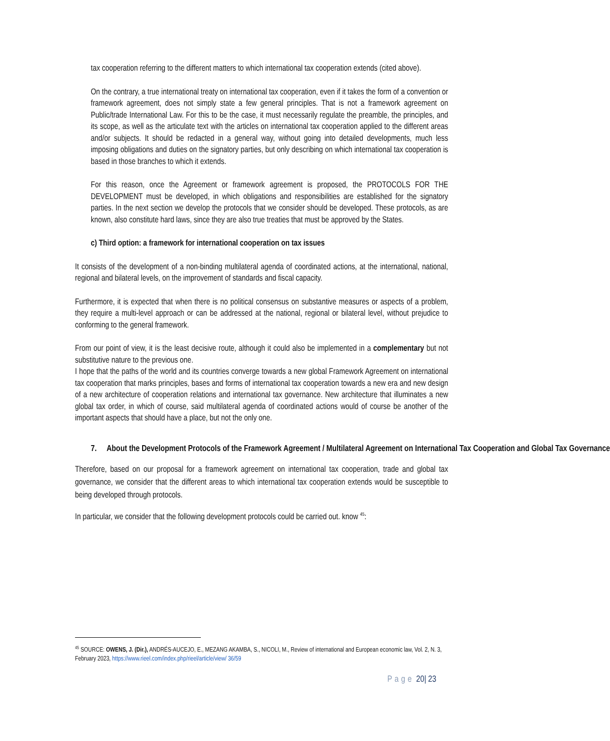tax cooperation referring to the different matters to which international tax cooperation extends (cited above).
On the contrary, a true international treaty on international tax cooperation, even if it takes the form of a convention or framework agreement, does not simply state a few general principles. That is not a framework agreement on Public/trade International Law. For this to be the case, it must necessarily regulate the preamble, the principles, and its scope, as well as the articulate text with the articles on international tax cooperation applied to the different areas and/or subjects. It should be redacted in a general way, without going into detailed developments, much less imposing obligations and duties on the signatory parties, but only describing on which international tax cooperation is based in those branches to which it extends.
For this reason, once the Agreement or framework agreement is proposed, the PROTOCOLS FOR THE DEVELOPMENT must be developed, in which obligations and responsibilities are established for the signatory parties. In the next section we develop the protocols that we consider should be developed. These protocols, as are known, also constitute hard laws, since they are also true treaties that must be approved by the States.
c) Third option: a framework for international cooperation on tax issues
It consists of the development of a non-binding multilateral agenda of coordinated actions, at the international, national, regional and bilateral levels, on the improvement of standards and fiscal capacity.
Furthermore, it is expected that when there is no political consensus on substantive measures or aspects of a problem, they require a multi-level approach or can be addressed at the national, regional or bilateral level, without prejudice to conforming to the general framework.
From our point of view, it is the least decisive route, although it could also be implemented in a complementary but not substitutive nature to the previous one.
I hope that the paths of the world and its countries converge towards a new global Framework Agreement on international tax cooperation that marks principles, bases and forms of international tax cooperation towards a new era and new design of a new architecture of cooperation relations and international tax governance. New architecture that illuminates a new global tax order, in which of course, said multilateral agenda of coordinated actions would of course be another of the important aspects that should have a place, but not the only one.
7. About the Development Protocols of the Framework Agreement / Multilateral Agreement on International Tax Cooperation and Global Tax Governance
Therefore, based on our proposal for a framework agreement on international tax cooperation, trade and global tax governance, we consider that the different areas to which international tax cooperation extends would be susceptible to being developed through protocols.
In particular, we consider that the following development protocols could be carried out. know <sup>45</sup>:
<sup>45</sup> SOURCE: OWENS, J. (Dir.), ANDRÉS-AUCEJO, E., MEZANG AKAMBA, S., NICOLI, M., Review of international and European economic law, Vol. 2, N. 3, February 2023, https://www.rieel.com/index.php/rieel/article/view/ 36/59
Page 20| 23